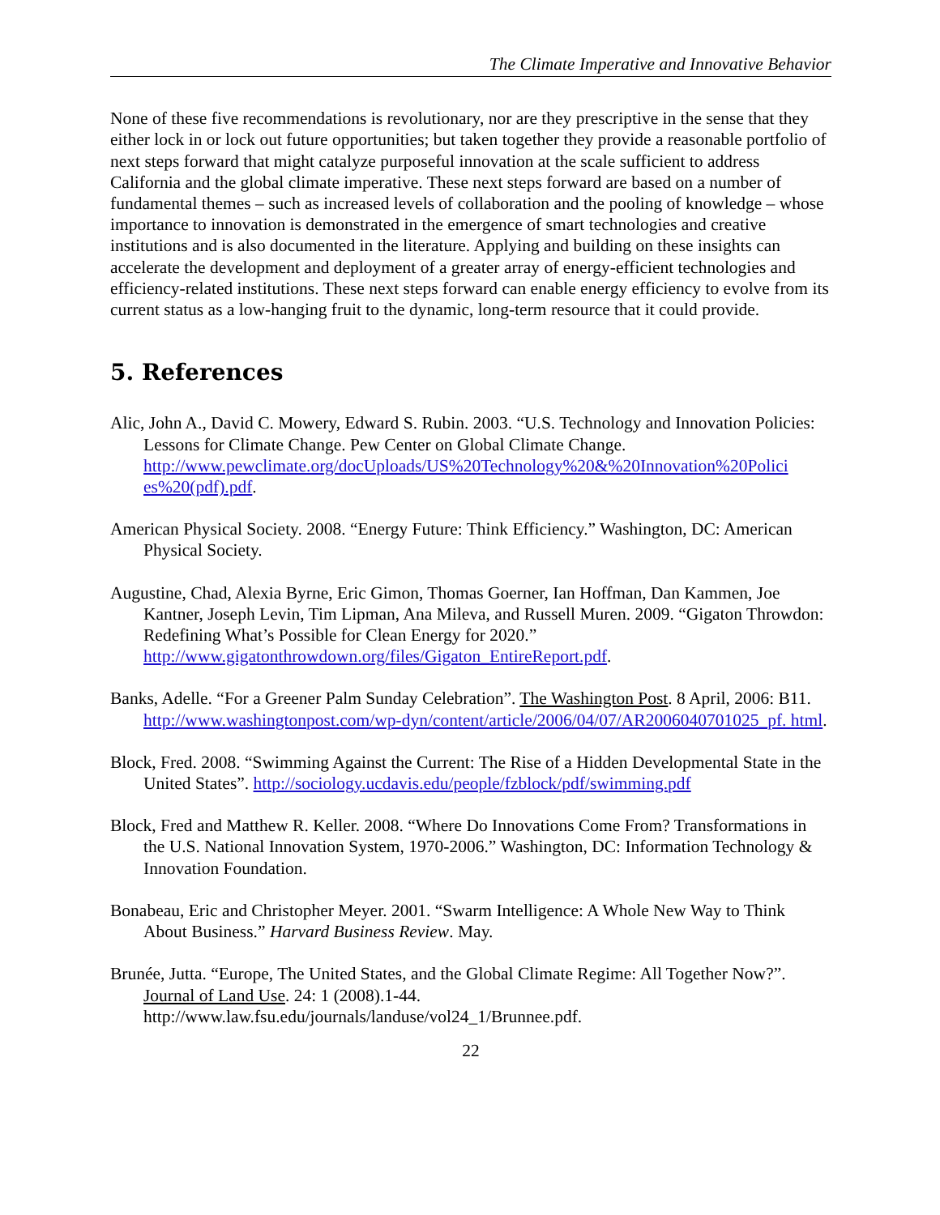The Climate Imperative and Innovative Behavior
None of these five recommendations is revolutionary, nor are they prescriptive in the sense that they either lock in or lock out future opportunities; but taken together they provide a reasonable portfolio of next steps forward that might catalyze purposeful innovation at the scale sufficient to address California and the global climate imperative. These next steps forward are based on a number of fundamental themes – such as increased levels of collaboration and the pooling of knowledge – whose importance to innovation is demonstrated in the emergence of smart technologies and creative institutions and is also documented in the literature. Applying and building on these insights can accelerate the development and deployment of a greater array of energy-efficient technologies and efficiency-related institutions. These next steps forward can enable energy efficiency to evolve from its current status as a low-hanging fruit to the dynamic, long-term resource that it could provide.
5. References
Alic, John A., David C. Mowery, Edward S. Rubin. 2003. “U.S. Technology and Innovation Policies: Lessons for Climate Change. Pew Center on Global Climate Change. http://www.pewclimate.org/docUploads/US%20Technology%20&%20Innovation%20Polici es%20(pdf).pdf.
American Physical Society. 2008. “Energy Future: Think Efficiency.” Washington, DC: American Physical Society.
Augustine, Chad, Alexia Byrne, Eric Gimon, Thomas Goerner, Ian Hoffman, Dan Kammen, Joe Kantner, Joseph Levin, Tim Lipman, Ana Mileva, and Russell Muren. 2009. “Gigaton Throwdon: Redefining What’s Possible for Clean Energy for 2020.” http://www.gigatonthrowdown.org/files/Gigaton_EntireReport.pdf.
Banks, Adelle. “For a Greener Palm Sunday Celebration”. The Washington Post. 8 April, 2006: B11. http://www.washingtonpost.com/wp-dyn/content/article/2006/04/07/AR2006040701025_pf. html.
Block, Fred. 2008. “Swimming Against the Current: The Rise of a Hidden Developmental State in the United States”. http://sociology.ucdavis.edu/people/fzblock/pdf/swimming.pdf
Block, Fred and Matthew R. Keller. 2008. “Where Do Innovations Come From? Transformations in the U.S. National Innovation System, 1970-2006.” Washington, DC: Information Technology & Innovation Foundation.
Bonabeau, Eric and Christopher Meyer. 2001. “Swarm Intelligence: A Whole New Way to Think About Business.” Harvard Business Review. May.
Brunée, Jutta. “Europe, The United States, and the Global Climate Regime: All Together Now?”. Journal of Land Use. 24: 1 (2008).1-44. http://www.law.fsu.edu/journals/landuse/vol24_1/Brunnee.pdf.
22